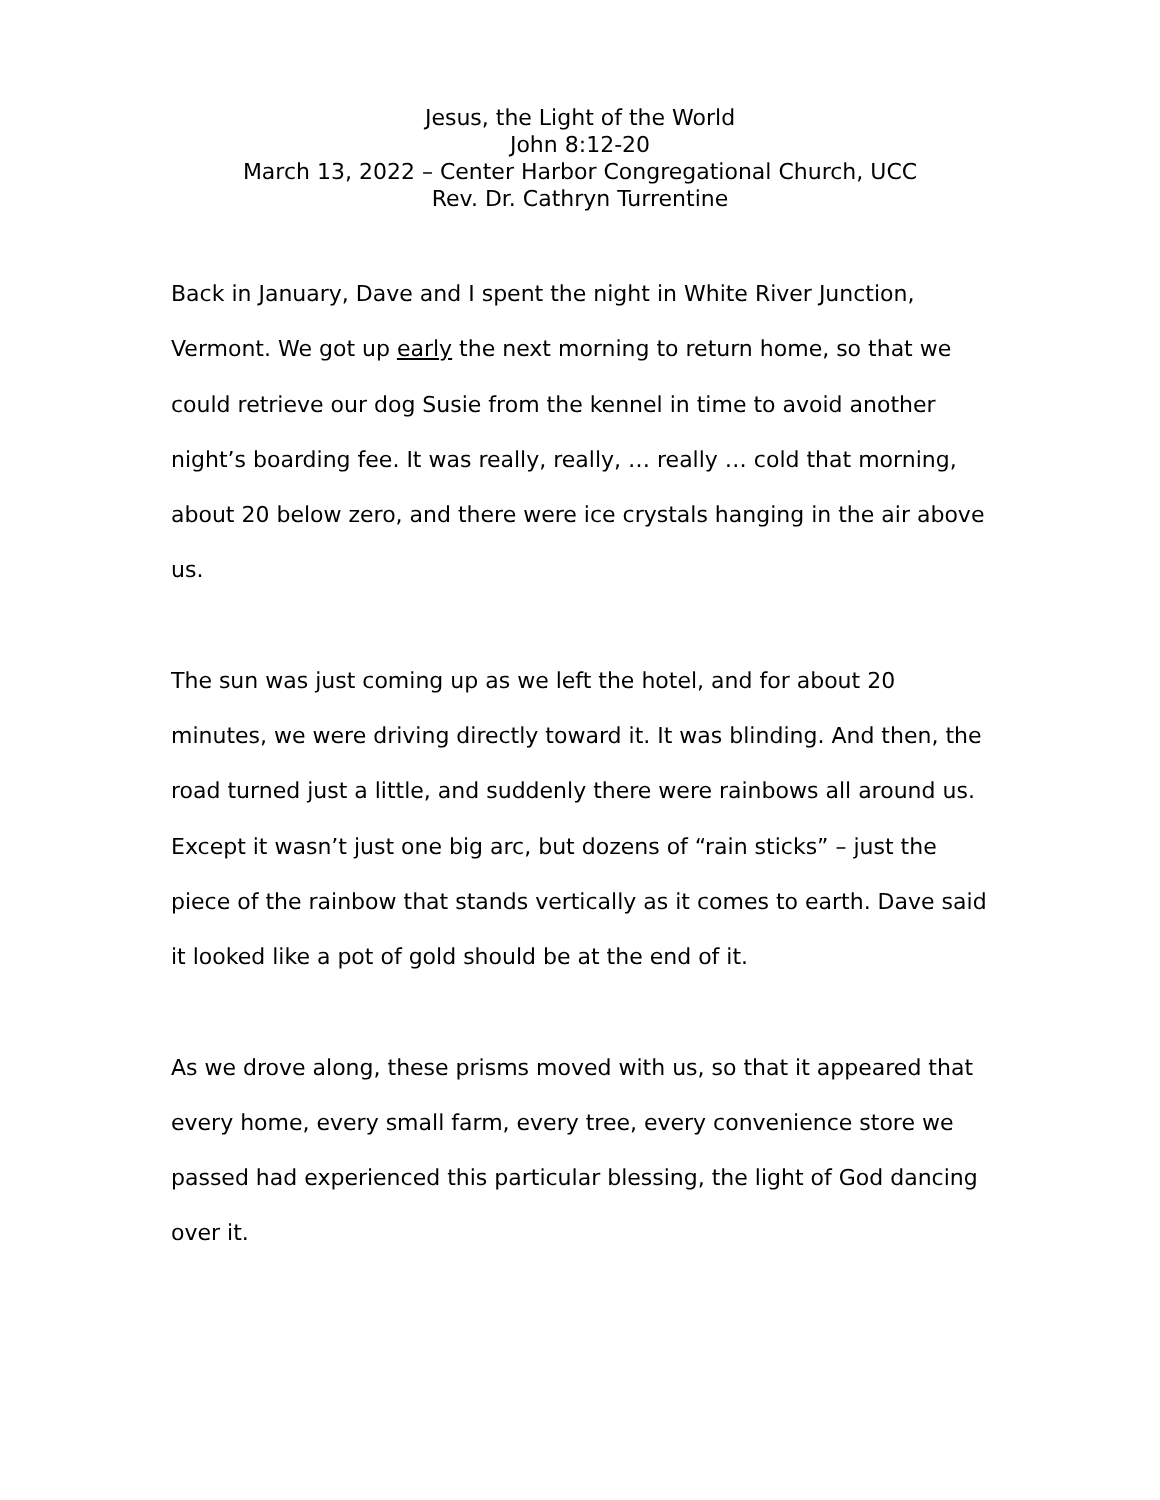Jesus, the Light of the World
John 8:12-20
March 13, 2022 – Center Harbor Congregational Church, UCC
Rev. Dr. Cathryn Turrentine
Back in January, Dave and I spent the night in White River Junction, Vermont. We got up early the next morning to return home, so that we could retrieve our dog Susie from the kennel in time to avoid another night’s boarding fee. It was really, really, … really … cold that morning, about 20 below zero, and there were ice crystals hanging in the air above us.
The sun was just coming up as we left the hotel, and for about 20 minutes, we were driving directly toward it. It was blinding. And then, the road turned just a little, and suddenly there were rainbows all around us. Except it wasn’t just one big arc, but dozens of “rain sticks” – just the piece of the rainbow that stands vertically as it comes to earth. Dave said it looked like a pot of gold should be at the end of it.
As we drove along, these prisms moved with us, so that it appeared that every home, every small farm, every tree, every convenience store we passed had experienced this particular blessing, the light of God dancing over it.